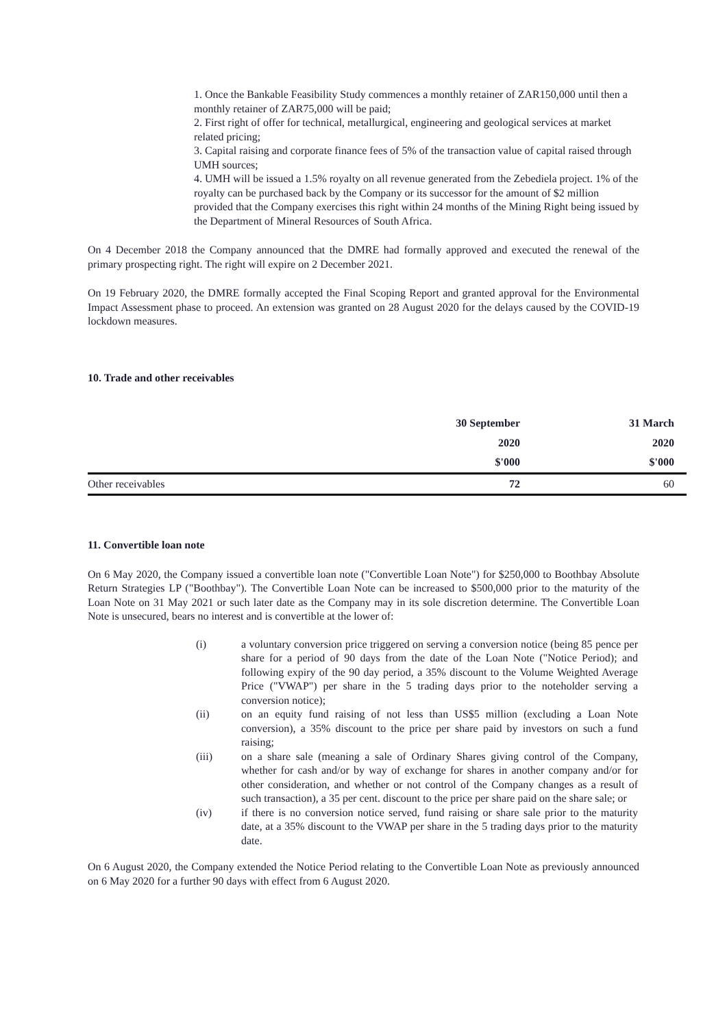1. Once the Bankable Feasibility Study commences a monthly retainer of ZAR150,000 until then a monthly retainer of ZAR75,000 will be paid;
2. First right of offer for technical, metallurgical, engineering and geological services at market related pricing;
3. Capital raising and corporate finance fees of 5% of the transaction value of capital raised through UMH sources;
4. UMH will be issued a 1.5% royalty on all revenue generated from the Zebediela project. 1% of the royalty can be purchased back by the Company or its successor for the amount of $2 million provided that the Company exercises this right within 24 months of the Mining Right being issued by the Department of Mineral Resources of South Africa.
On 4 December 2018 the Company announced that the DMRE had formally approved and executed the renewal of the primary prospecting right. The right will expire on 2 December 2021.
On 19 February 2020, the DMRE formally accepted the Final Scoping Report and granted approval for the Environmental Impact Assessment phase to proceed. An extension was granted on 28 August 2020 for the delays caused by the COVID-19 lockdown measures.
10. Trade and other receivables
| | 30 September | 31 March |
| --- | --- | --- |
| | 2020 | 2020 |
| | $'000 | $'000 |
| Other receivables | 72 | 60 |
11. Convertible loan note
On 6 May 2020, the Company issued a convertible loan note ("Convertible Loan Note") for $250,000 to Boothbay Absolute Return Strategies LP ("Boothbay"). The Convertible Loan Note can be increased to $500,000 prior to the maturity of the Loan Note on 31 May 2021 or such later date as the Company may in its sole discretion determine. The Convertible Loan Note is unsecured, bears no interest and is convertible at the lower of:
(i) a voluntary conversion price triggered on serving a conversion notice (being 85 pence per share for a period of 90 days from the date of the Loan Note ("Notice Period); and following expiry of the 90 day period, a 35% discount to the Volume Weighted Average Price ("VWAP") per share in the 5 trading days prior to the noteholder serving a conversion notice);
(ii) on an equity fund raising of not less than US$5 million (excluding a Loan Note conversion), a 35% discount to the price per share paid by investors on such a fund raising;
(iii) on a share sale (meaning a sale of Ordinary Shares giving control of the Company, whether for cash and/or by way of exchange for shares in another company and/or for other consideration, and whether or not control of the Company changes as a result of such transaction), a 35 per cent. discount to the price per share paid on the share sale; or
(iv) if there is no conversion notice served, fund raising or share sale prior to the maturity date, at a 35% discount to the VWAP per share in the 5 trading days prior to the maturity date.
On 6 August 2020, the Company extended the Notice Period relating to the Convertible Loan Note as previously announced on 6 May 2020 for a further 90 days with effect from 6 August 2020.